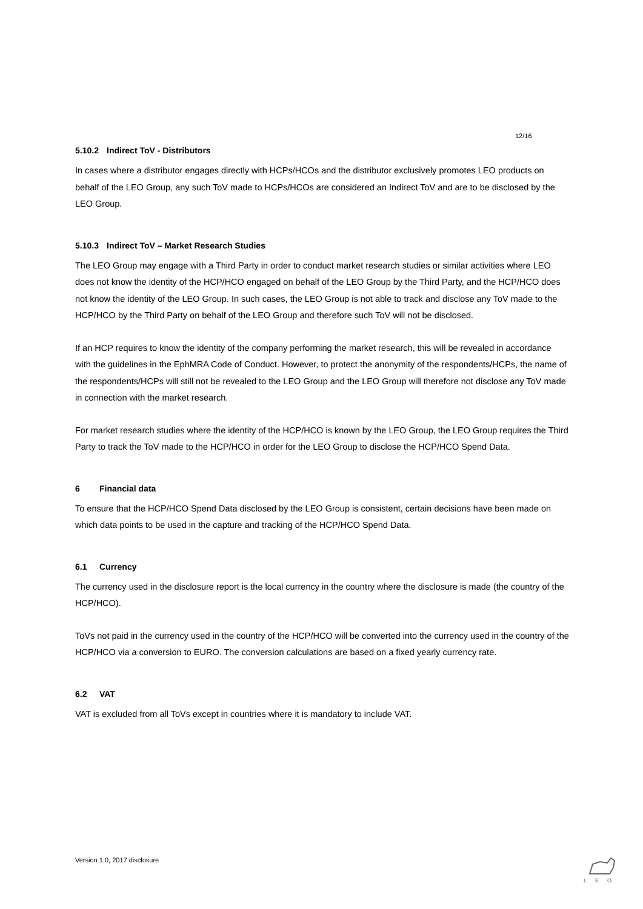12/16
5.10.2 Indirect ToV - Distributors
In cases where a distributor engages directly with HCPs/HCOs and the distributor exclusively promotes LEO products on behalf of the LEO Group, any such ToV made to HCPs/HCOs are considered an Indirect ToV and are to be disclosed by the LEO Group.
5.10.3 Indirect ToV – Market Research Studies
The LEO Group may engage with a Third Party in order to conduct market research studies or similar activities where LEO does not know the identity of the HCP/HCO engaged on behalf of the LEO Group by the Third Party, and the HCP/HCO does not know the identity of the LEO Group. In such cases, the LEO Group is not able to track and disclose any ToV made to the HCP/HCO by the Third Party on behalf of the LEO Group and therefore such ToV will not be disclosed.
If an HCP requires to know the identity of the company performing the market research, this will be revealed in accordance with the guidelines in the EphMRA Code of Conduct. However, to protect the anonymity of the respondents/HCPs, the name of the respondents/HCPs will still not be revealed to the LEO Group and the LEO Group will therefore not disclose any ToV made in connection with the market research.
For market research studies where the identity of the HCP/HCO is known by the LEO Group, the LEO Group requires the Third Party to track the ToV made to the HCP/HCO in order for the LEO Group to disclose the HCP/HCO Spend Data.
6 Financial data
To ensure that the HCP/HCO Spend Data disclosed by the LEO Group is consistent, certain decisions have been made on which data points to be used in the capture and tracking of the HCP/HCO Spend Data.
6.1 Currency
The currency used in the disclosure report is the local currency in the country where the disclosure is made (the country of the HCP/HCO).
ToVs not paid in the currency used in the country of the HCP/HCO will be converted into the currency used in the country of the HCP/HCO via a conversion to EURO. The conversion calculations are based on a fixed yearly currency rate.
6.2 VAT
VAT is excluded from all ToVs except in countries where it is mandatory to include VAT.
Version 1.0, 2017 disclosure
LEO